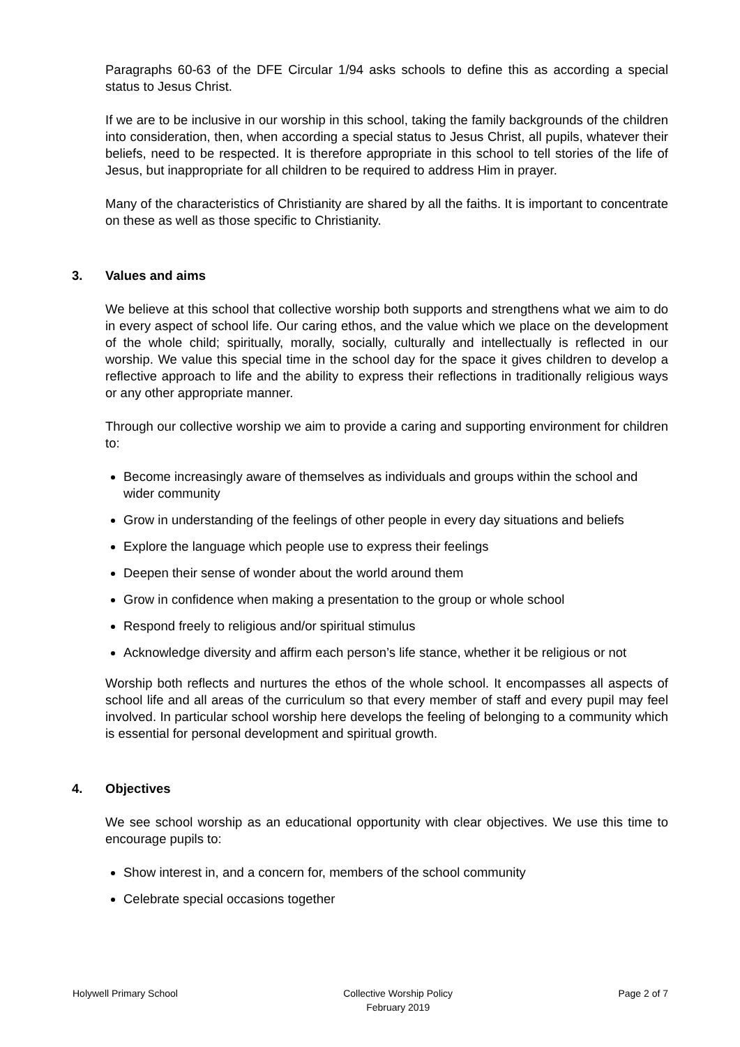Paragraphs 60-63 of the DFE Circular 1/94 asks schools to define this as according a special status to Jesus Christ.
If we are to be inclusive in our worship in this school, taking the family backgrounds of the children into consideration, then, when according a special status to Jesus Christ, all pupils, whatever their beliefs, need to be respected. It is therefore appropriate in this school to tell stories of the life of Jesus, but inappropriate for all children to be required to address Him in prayer.
Many of the characteristics of Christianity are shared by all the faiths. It is important to concentrate on these as well as those specific to Christianity.
3. Values and aims
We believe at this school that collective worship both supports and strengthens what we aim to do in every aspect of school life. Our caring ethos, and the value which we place on the development of the whole child; spiritually, morally, socially, culturally and intellectually is reflected in our worship. We value this special time in the school day for the space it gives children to develop a reflective approach to life and the ability to express their reflections in traditionally religious ways or any other appropriate manner.
Through our collective worship we aim to provide a caring and supporting environment for children to:
Become increasingly aware of themselves as individuals and groups within the school and wider community
Grow in understanding of the feelings of other people in every day situations and beliefs
Explore the language which people use to express their feelings
Deepen their sense of wonder about the world around them
Grow in confidence when making a presentation to the group or whole school
Respond freely to religious and/or spiritual stimulus
Acknowledge diversity and affirm each person’s life stance, whether it be religious or not
Worship both reflects and nurtures the ethos of the whole school. It encompasses all aspects of school life and all areas of the curriculum so that every member of staff and every pupil may feel involved. In particular school worship here develops the feeling of belonging to a community which is essential for personal development and spiritual growth.
4. Objectives
We see school worship as an educational opportunity with clear objectives. We use this time to encourage pupils to:
Show interest in, and a concern for, members of the school community
Celebrate special occasions together
Holywell Primary School Collective Worship Policy
February 2019
Page 2 of 7